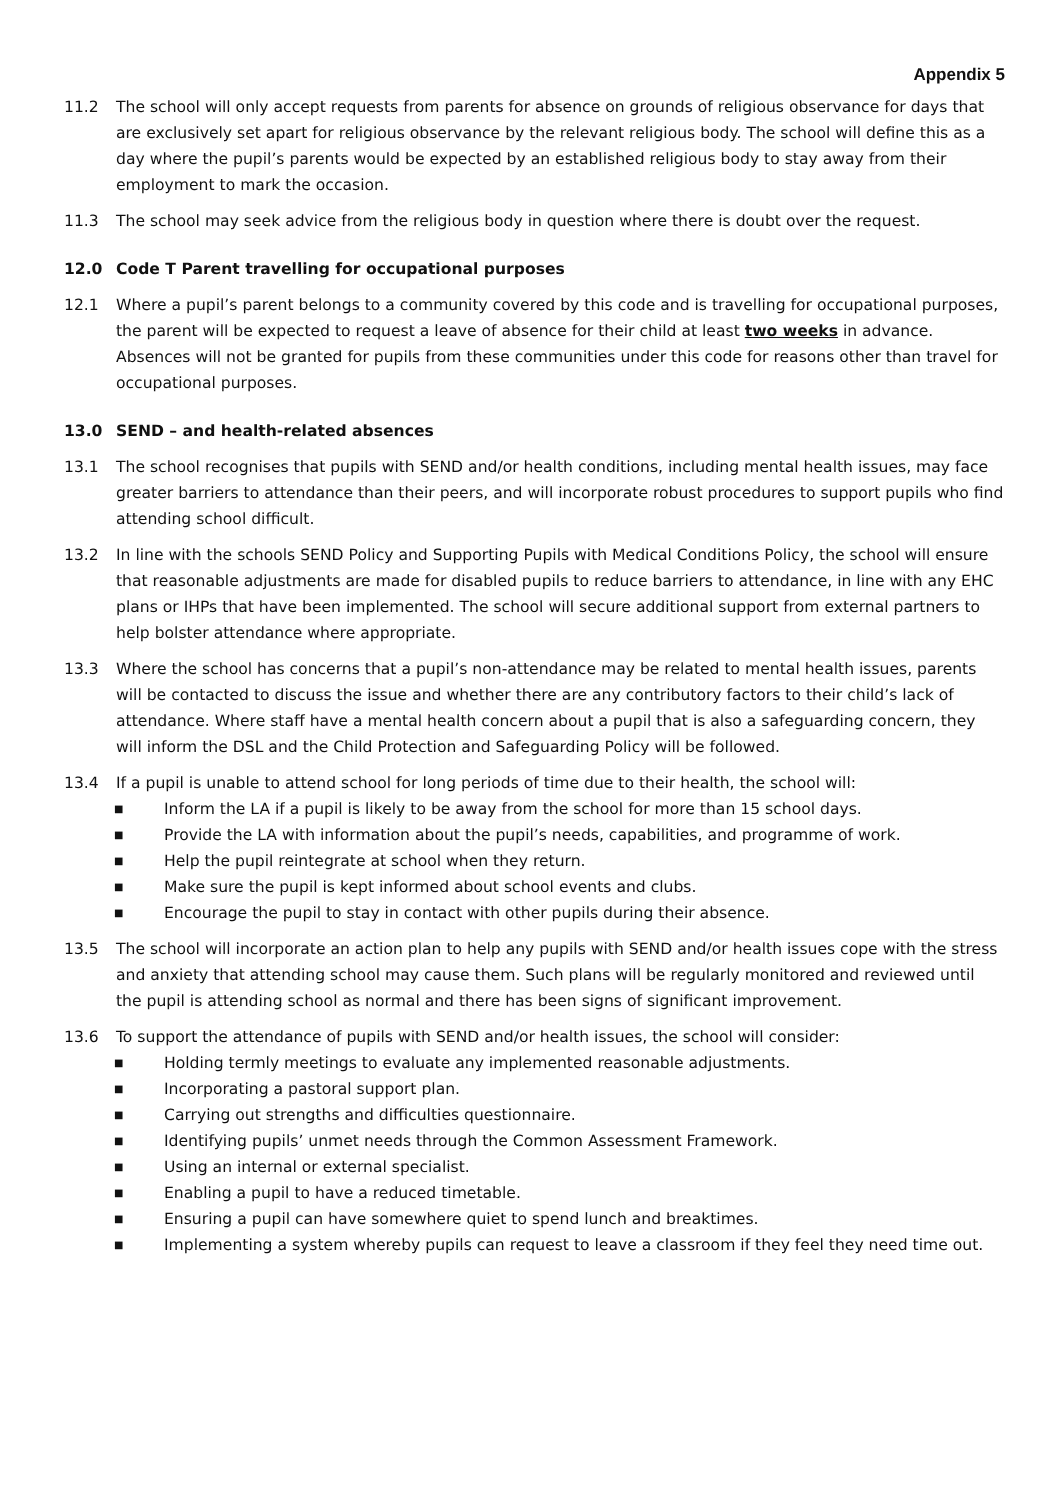Appendix 5
11.2 The school will only accept requests from parents for absence on grounds of religious observance for days that are exclusively set apart for religious observance by the relevant religious body. The school will define this as a day where the pupil’s parents would be expected by an established religious body to stay away from their employment to mark the occasion.
11.3 The school may seek advice from the religious body in question where there is doubt over the request.
12.0 Code T Parent travelling for occupational purposes
12.1 Where a pupil’s parent belongs to a community covered by this code and is travelling for occupational purposes, the parent will be expected to request a leave of absence for their child at least two weeks in advance. Absences will not be granted for pupils from these communities under this code for reasons other than travel for occupational purposes.
13.0 SEND – and health-related absences
13.1 The school recognises that pupils with SEND and/or health conditions, including mental health issues, may face greater barriers to attendance than their peers, and will incorporate robust procedures to support pupils who find attending school difficult.
13.2 In line with the schools SEND Policy and Supporting Pupils with Medical Conditions Policy, the school will ensure that reasonable adjustments are made for disabled pupils to reduce barriers to attendance, in line with any EHC plans or IHPs that have been implemented. The school will secure additional support from external partners to help bolster attendance where appropriate.
13.3 Where the school has concerns that a pupil’s non-attendance may be related to mental health issues, parents will be contacted to discuss the issue and whether there are any contributory factors to their child’s lack of attendance. Where staff have a mental health concern about a pupil that is also a safeguarding concern, they will inform the DSL and the Child Protection and Safeguarding Policy will be followed.
13.4 If a pupil is unable to attend school for long periods of time due to their health, the school will:
■ Inform the LA if a pupil is likely to be away from the school for more than 15 school days.
■ Provide the LA with information about the pupil’s needs, capabilities, and programme of work.
■ Help the pupil reintegrate at school when they return.
■ Make sure the pupil is kept informed about school events and clubs.
■ Encourage the pupil to stay in contact with other pupils during their absence.
13.5 The school will incorporate an action plan to help any pupils with SEND and/or health issues cope with the stress and anxiety that attending school may cause them. Such plans will be regularly monitored and reviewed until the pupil is attending school as normal and there has been signs of significant improvement.
13.6 To support the attendance of pupils with SEND and/or health issues, the school will consider:
■ Holding termly meetings to evaluate any implemented reasonable adjustments.
■ Incorporating a pastoral support plan.
■ Carrying out strengths and difficulties questionnaire.
■ Identifying pupils’ unmet needs through the Common Assessment Framework.
■ Using an internal or external specialist.
■ Enabling a pupil to have a reduced timetable.
■ Ensuring a pupil can have somewhere quiet to spend lunch and breaktimes.
■ Implementing a system whereby pupils can request to leave a classroom if they feel they need time out.